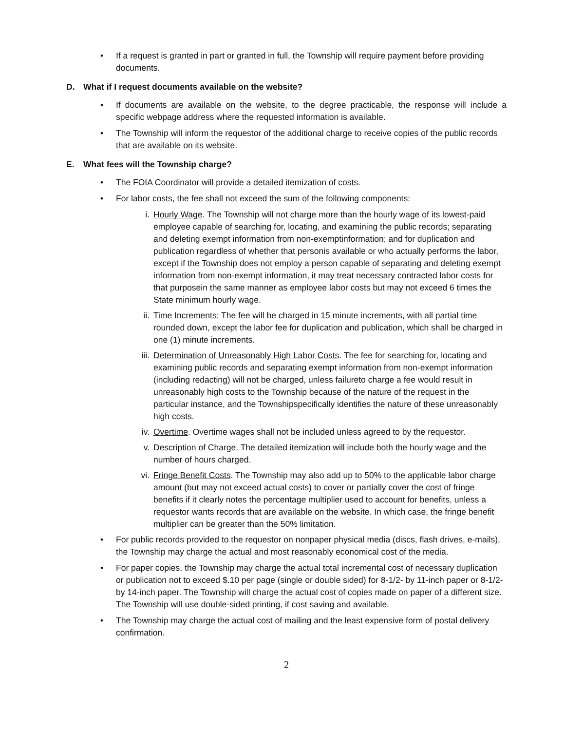• If a request is granted in part or granted in full, the Township will require payment before providing documents.
D. What if I request documents available on the website?
• If documents are available on the website, to the degree practicable, the response will include a specific webpage address where the requested information is available.
• The Township will inform the requestor of the additional charge to receive copies of the public records that are available on its website.
E. What fees will the Township charge?
• The FOIA Coordinator will provide a detailed itemization of costs.
• For labor costs, the fee shall not exceed the sum of the following components:
i. Hourly Wage. The Township will not charge more than the hourly wage of its lowest-paid employee capable of searching for, locating, and examining the public records; separating and deleting exempt information from non-exemptinformation; and for duplication and publication regardless of whether that personis available or who actually performs the labor, except if the Township does not employ a person capable of separating and deleting exempt information from non-exempt information, it may treat necessary contracted labor costs for that purposein the same manner as employee labor costs but may not exceed 6 times the State minimum hourly wage.
ii. Time Increments: The fee will be charged in 15 minute increments, with all partial time rounded down, except the labor fee for duplication and publication, which shall be charged in one (1) minute increments.
iii. Determination of Unreasonably High Labor Costs. The fee for searching for, locating and examining public records and separating exempt information from non-exempt information (including redacting) will not be charged, unless failureto charge a fee would result in unreasonably high costs to the Township because of the nature of the request in the particular instance, and the Townshipspecifically identifies the nature of these unreasonably high costs.
iv. Overtime. Overtime wages shall not be included unless agreed to by the requestor.
v. Description of Charge. The detailed itemization will include both the hourly wage and the number of hours charged.
vi. Fringe Benefit Costs. The Township may also add up to 50% to the applicable labor charge amount (but may not exceed actual costs) to cover or partially cover the cost of fringe benefits if it clearly notes the percentage multiplier used to account for benefits, unless a requestor wants records that are available on the website. In which case, the fringe benefit multiplier can be greater than the 50% limitation.
• For public records provided to the requestor on nonpaper physical media (discs, flash drives, e-mails), the Township may charge the actual and most reasonably economical cost of the media.
• For paper copies, the Township may charge the actual total incremental cost of necessary duplication or publication not to exceed $.10 per page (single or double sided) for 8-1/2- by 11-inch paper or 8-1/2- by 14-inch paper. The Township will charge the actual cost of copies made on paper of a different size. The Township will use double-sided printing, if cost saving and available.
• The Township may charge the actual cost of mailing and the least expensive form of postal delivery confirmation.
2